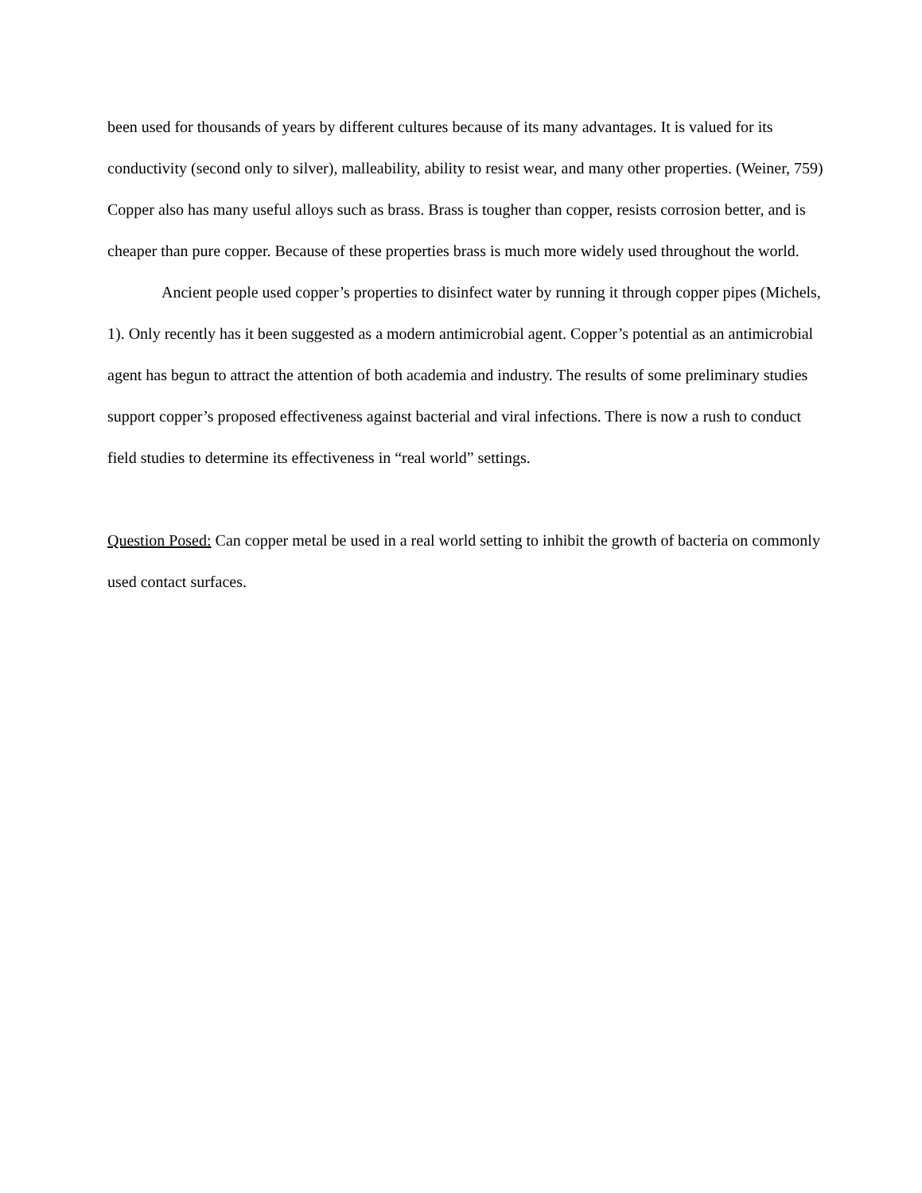been used for thousands of years by different cultures because of its many advantages. It is valued for its conductivity (second only to silver), malleability, ability to resist wear, and many other properties. (Weiner, 759) Copper also has many useful alloys such as brass. Brass is tougher than copper, resists corrosion better, and is cheaper than pure copper. Because of these properties brass is much more widely used throughout the world.
Ancient people used copper’s properties to disinfect water by running it through copper pipes (Michels, 1). Only recently has it been suggested as a modern antimicrobial agent. Copper’s potential as an antimicrobial agent has begun to attract the attention of both academia and industry. The results of some preliminary studies support copper’s proposed effectiveness against bacterial and viral infections. There is now a rush to conduct field studies to determine its effectiveness in “real world” settings.
Question Posed: Can copper metal be used in a real world setting to inhibit the growth of bacteria on commonly used contact surfaces.